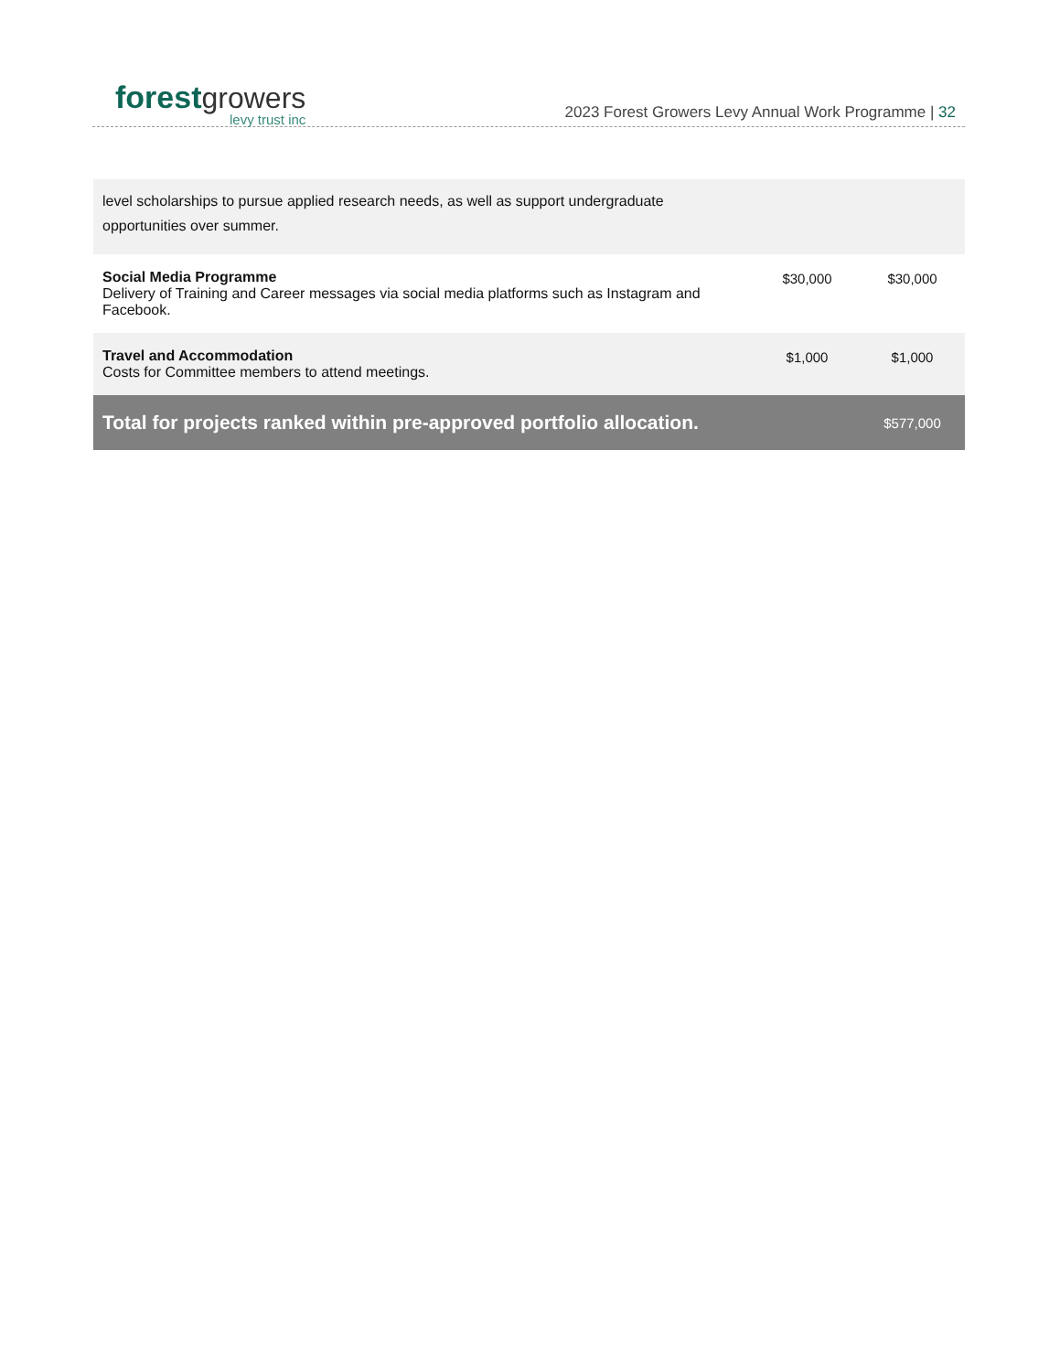forest growers
levy trust inc
2023 Forest Growers Levy Annual Work Programme | 32
| level scholarships to pursue applied research needs, as well as support undergraduate opportunities over summer. | | |
| Social Media Programme Delivery of Training and Career messages via social media platforms such as Instagram and Facebook. | $30,000 | $30,000 |
| Travel and Accommodation Costs for Committee members to attend meetings. | $1,000 | $1,000 |
| Total for projects ranked within pre-approved portfolio allocation. | | $577,000 |